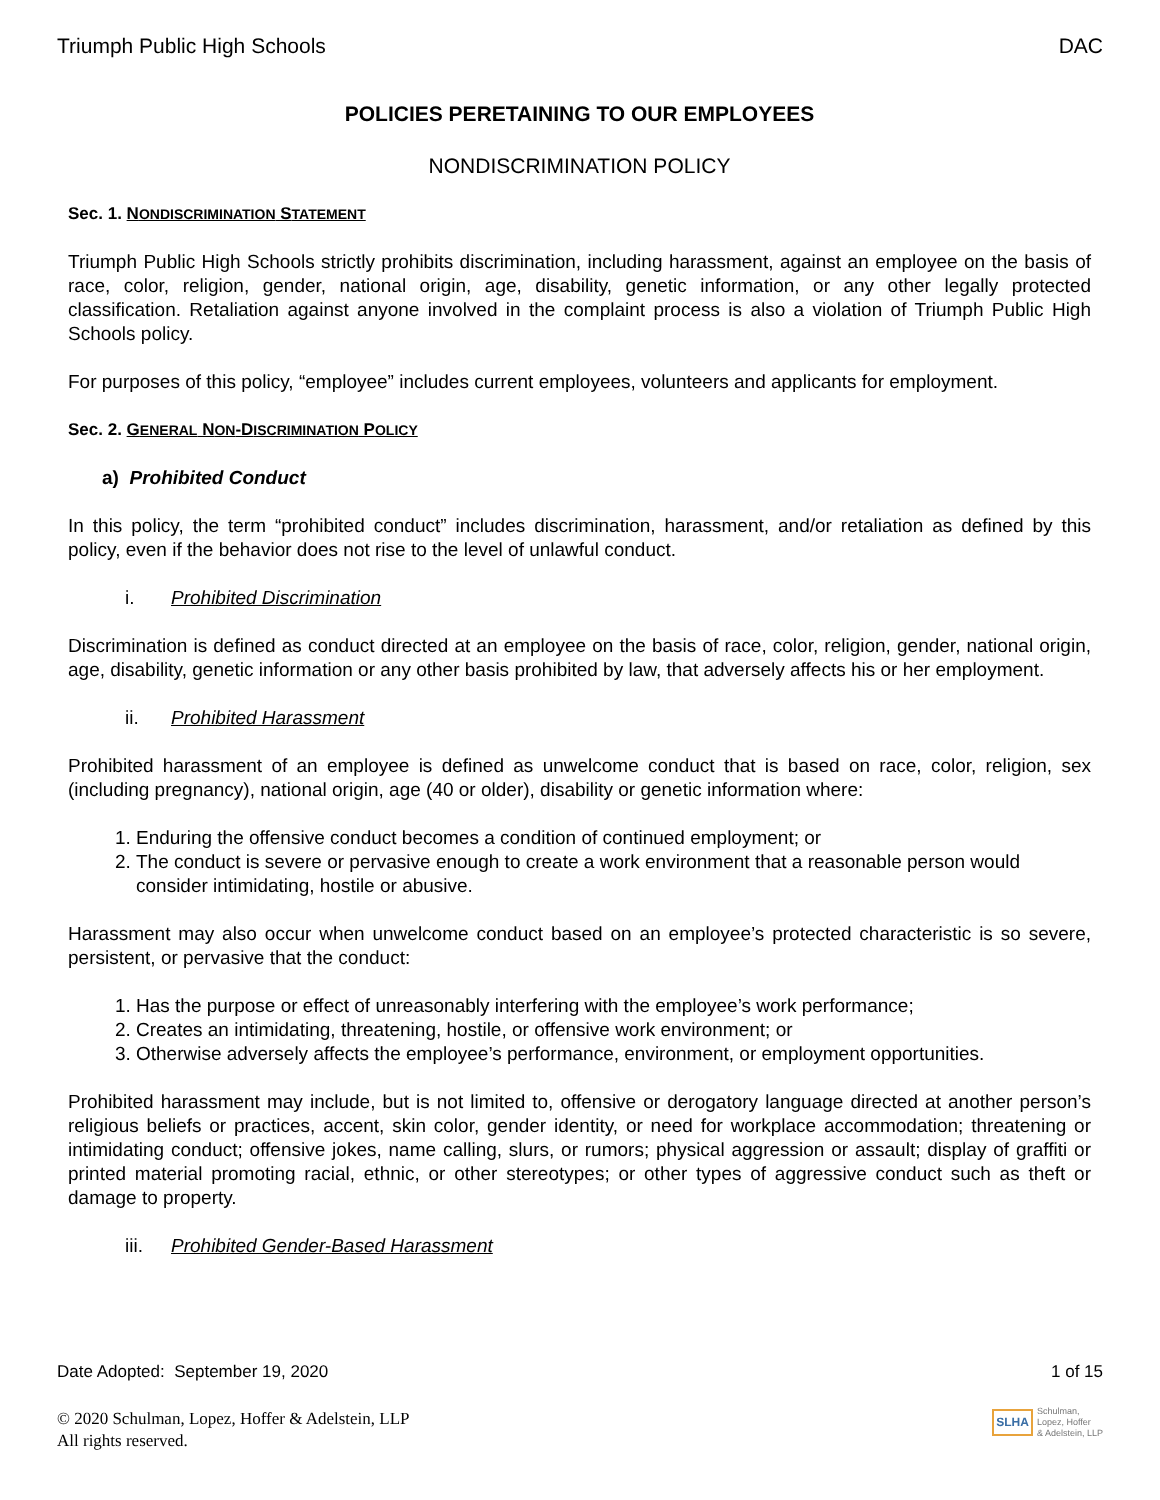Triumph Public High Schools DAC
POLICIES PERETAINING TO OUR EMPLOYEES
NONDISCRIMINATION POLICY
Sec. 1. NONDISCRIMINATION STATEMENT
Triumph Public High Schools strictly prohibits discrimination, including harassment, against an employee on the basis of race, color, religion, gender, national origin, age, disability, genetic information, or any other legally protected classification. Retaliation against anyone involved in the complaint process is also a violation of Triumph Public High Schools policy.
For purposes of this policy, “employee” includes current employees, volunteers and applicants for employment.
Sec. 2. GENERAL NON-DISCRIMINATION POLICY
a) Prohibited Conduct
In this policy, the term “prohibited conduct” includes discrimination, harassment, and/or retaliation as defined by this policy, even if the behavior does not rise to the level of unlawful conduct.
i. Prohibited Discrimination
Discrimination is defined as conduct directed at an employee on the basis of race, color, religion, gender, national origin, age, disability, genetic information or any other basis prohibited by law, that adversely affects his or her employment.
ii. Prohibited Harassment
Prohibited harassment of an employee is defined as unwelcome conduct that is based on race, color, religion, sex (including pregnancy), national origin, age (40 or older), disability or genetic information where:
1. Enduring the offensive conduct becomes a condition of continued employment; or
2. The conduct is severe or pervasive enough to create a work environment that a reasonable person would consider intimidating, hostile or abusive.
Harassment may also occur when unwelcome conduct based on an employee’s protected characteristic is so severe, persistent, or pervasive that the conduct:
1. Has the purpose or effect of unreasonably interfering with the employee’s work performance;
2. Creates an intimidating, threatening, hostile, or offensive work environment; or
3. Otherwise adversely affects the employee’s performance, environment, or employment opportunities.
Prohibited harassment may include, but is not limited to, offensive or derogatory language directed at another person’s religious beliefs or practices, accent, skin color, gender identity, or need for workplace accommodation; threatening or intimidating conduct; offensive jokes, name calling, slurs, or rumors; physical aggression or assault; display of graffiti or printed material promoting racial, ethnic, or other stereotypes; or other types of aggressive conduct such as theft or damage to property.
iii. Prohibited Gender-Based Harassment
Date Adopted: September 19, 2020 1 of 15
© 2020 Schulman, Lopez, Hoffer & Adelstein, LLP
All rights reserved.
SLHA Schulman,
Lopez, Hoffer
& Adelstein, LLP